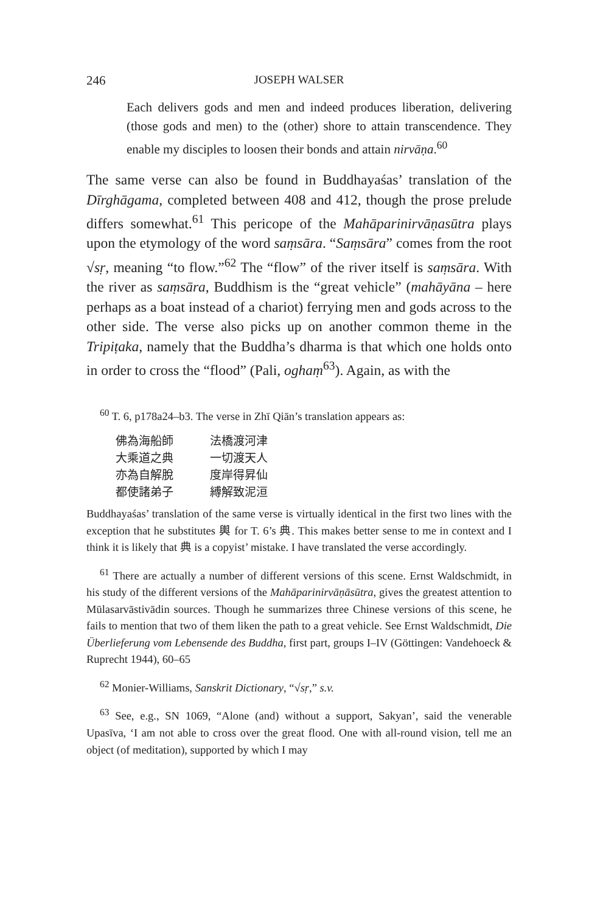246 JOSEPH WALSER
Each delivers gods and men and indeed produces liberation, delivering (those gods and men) to the (other) shore to attain transcendence. They enable my disciples to loosen their bonds and attain nirvāṇa.<sup>60</sup>
The same verse can also be found in Buddhayaśas’ translation of the Dīrghāgama, completed between 408 and 412, though the prose prelude differs somewhat.<sup>61</sup> This pericope of the Mahāparinirvāṇasūtra plays upon the etymology of the word saṃsāra. “Saṃsāra” comes from the root √sṛ, meaning “to flow.”<sup>62</sup> The “flow” of the river itself is saṃsāra. With the river as saṃsāra, Buddhism is the “great vehicle” (mahāyāna – here perhaps as a boat instead of a chariot) ferrying men and gods across to the other side. The verse also picks up on another common theme in the Tripiṭaka, namely that the Buddha’s dharma is that which one holds onto in order to cross the “flood” (Pali, oghaṃ<sup>63</sup>). Again, as with the
<sup>60</sup> T. 6, p178a24–b3. The verse in Zhī Qiān’s translation appears as:
佛為海船師 法橋渡河津
大乘道之典 一切渡天人
亦為自解脫 度岸得昇仙
都使諸弟子 縛解致泥洹
Buddhayaśas’ translation of the same verse is virtually identical in the first two lines with the exception that he substitutes 輿 for T. 6’s 典. This makes better sense to me in context and I think it is likely that 典 is a copyist’ mistake. I have translated the verse accordingly.
<sup>61</sup> There are actually a number of different versions of this scene. Ernst Waldschmidt, in his study of the different versions of the Mahāparinirvāṇāsūtra, gives the greatest attention to Mūlasarvāstivādin sources. Though he summarizes three Chinese versions of this scene, he fails to mention that two of them liken the path to a great vehicle. See Ernst Waldschmidt, Die Überlieferung vom Lebensende des Buddha, first part, groups I–IV (Göttingen: Vandehoeck & Ruprecht 1944), 60–65
<sup>62</sup> Monier-Williams, Sanskrit Dictionary, “√sṛ,” s.v.
<sup>63</sup> See, e.g., SN 1069, “Alone (and) without a support, Sakyan’, said the venerable Upasīva, ‘I am not able to cross over the great flood. One with all-round vision, tell me an object (of meditation), supported by which I may